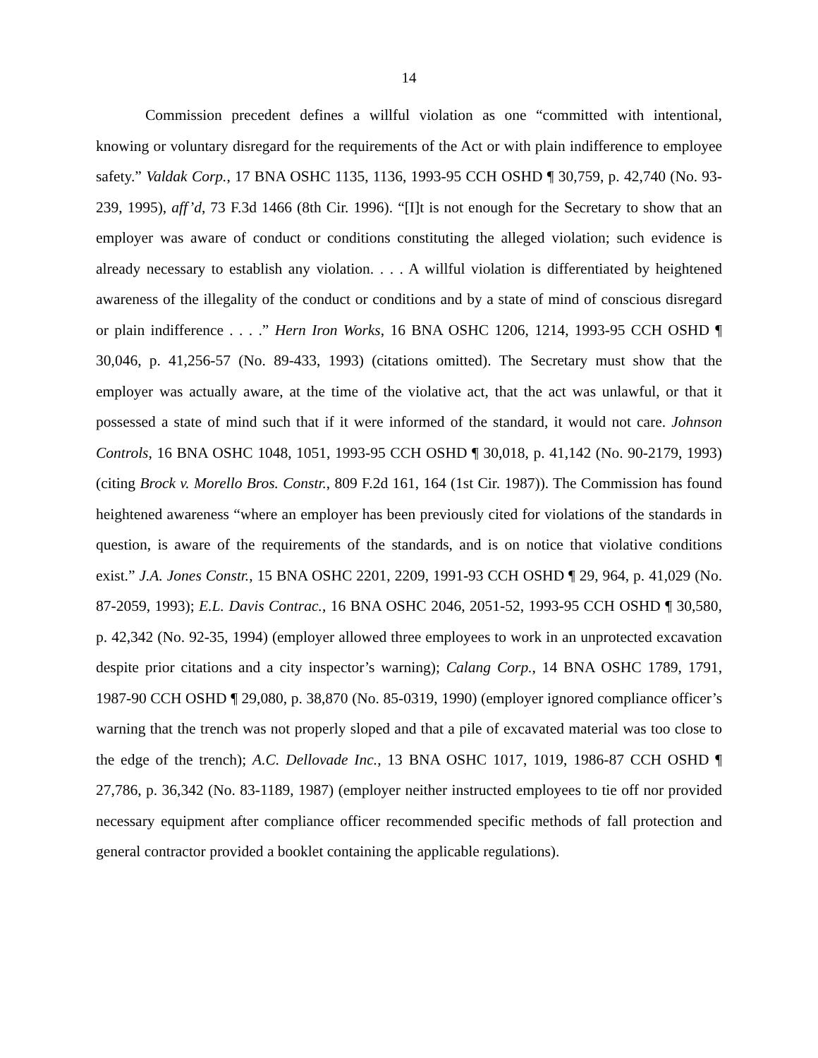14
Commission precedent defines a willful violation as one “committed with intentional, knowing or voluntary disregard for the requirements of the Act or with plain indifference to employee safety.” Valdak Corp., 17 BNA OSHC 1135, 1136, 1993-95 CCH OSHD ¶ 30,759, p. 42,740 (No. 93-239, 1995), aff’d, 73 F.3d 1466 (8th Cir. 1996). “[I]t is not enough for the Secretary to show that an employer was aware of conduct or conditions constituting the alleged violation; such evidence is already necessary to establish any violation. . . . A willful violation is differentiated by heightened awareness of the illegality of the conduct or conditions and by a state of mind of conscious disregard or plain indifference . . . .” Hern Iron Works, 16 BNA OSHC 1206, 1214, 1993-95 CCH OSHD ¶ 30,046, p. 41,256-57 (No. 89-433, 1993) (citations omitted). The Secretary must show that the employer was actually aware, at the time of the violative act, that the act was unlawful, or that it possessed a state of mind such that if it were informed of the standard, it would not care. Johnson Controls, 16 BNA OSHC 1048, 1051, 1993-95 CCH OSHD ¶ 30,018, p. 41,142 (No. 90-2179, 1993) (citing Brock v. Morello Bros. Constr., 809 F.2d 161, 164 (1st Cir. 1987)). The Commission has found heightened awareness “where an employer has been previously cited for violations of the standards in question, is aware of the requirements of the standards, and is on notice that violative conditions exist.” J.A. Jones Constr., 15 BNA OSHC 2201, 2209, 1991-93 CCH OSHD ¶ 29, 964, p. 41,029 (No. 87-2059, 1993); E.L. Davis Contrac., 16 BNA OSHC 2046, 2051-52, 1993-95 CCH OSHD ¶ 30,580, p. 42,342 (No. 92-35, 1994) (employer allowed three employees to work in an unprotected excavation despite prior citations and a city inspector’s warning); Calang Corp., 14 BNA OSHC 1789, 1791, 1987-90 CCH OSHD ¶ 29,080, p. 38,870 (No. 85-0319, 1990) (employer ignored compliance officer’s warning that the trench was not properly sloped and that a pile of excavated material was too close to the edge of the trench); A.C. Dellovade Inc., 13 BNA OSHC 1017, 1019, 1986-87 CCH OSHD ¶ 27,786, p. 36,342 (No. 83-1189, 1987) (employer neither instructed employees to tie off nor provided necessary equipment after compliance officer recommended specific methods of fall protection and general contractor provided a booklet containing the applicable regulations).